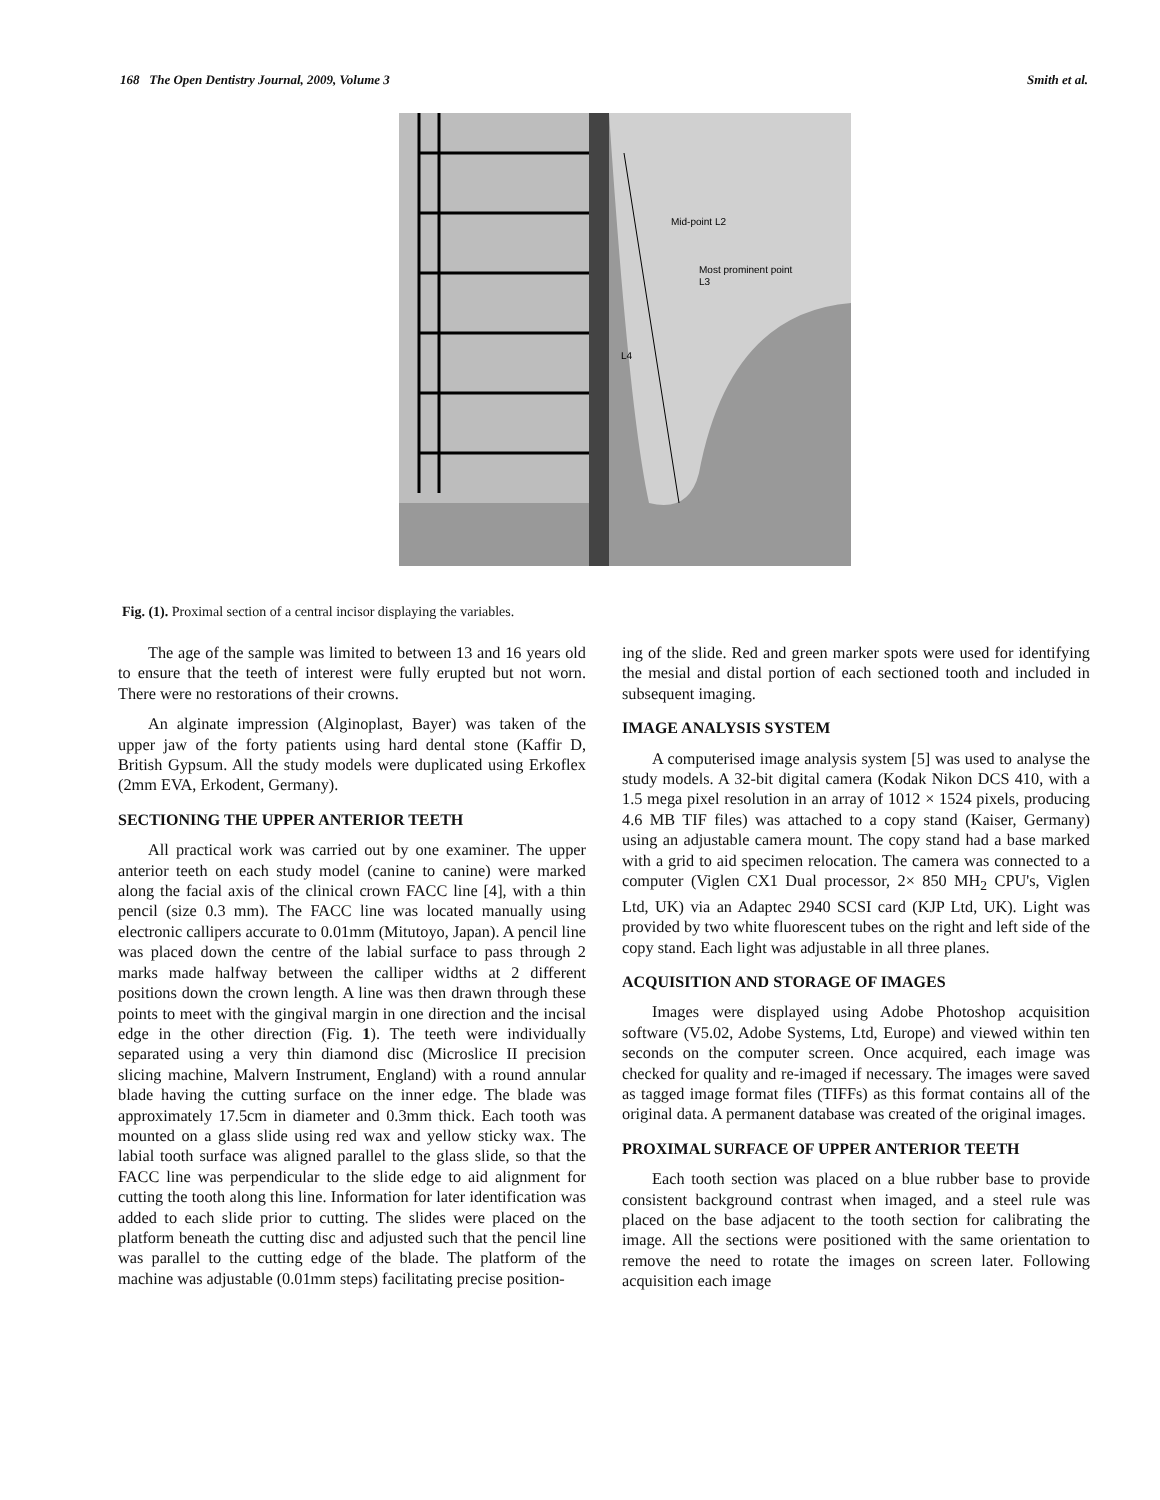168 The Open Dentistry Journal, 2009, Volume 3 Smith et al.
Mid-point L2
Most prominent point
L3
L4
Fig. (1). Proximal section of a central incisor displaying the variables.
The age of the sample was limited to between 13 and 16 years old to ensure that the teeth of interest were fully erupted but not worn. There were no restorations of their crowns.
An alginate impression (Alginoplast, Bayer) was taken of the upper jaw of the forty patients using hard dental stone (Kaffir D, British Gypsum. All the study models were duplicated using Erkoflex (2mm EVA, Erkodent, Germany).
SECTIONING THE UPPER ANTERIOR TEETH
All practical work was carried out by one examiner. The upper anterior teeth on each study model (canine to canine) were marked along the facial axis of the clinical crown FACC line [4], with a thin pencil (size 0.3 mm). The FACC line was located manually using electronic callipers accurate to 0.01mm (Mitutoyo, Japan). A pencil line was placed down the centre of the labial surface to pass through 2 marks made halfway between the calliper widths at 2 different positions down the crown length. A line was then drawn through these points to meet with the gingival margin in one direction and the incisal edge in the other direction (Fig. 1). The teeth were individually separated using a very thin diamond disc (Microslice II precision slicing machine, Malvern Instrument, England) with a round annular blade having the cutting surface on the inner edge. The blade was approximately 17.5cm in diameter and 0.3mm thick. Each tooth was mounted on a glass slide using red wax and yellow sticky wax. The labial tooth surface was aligned parallel to the glass slide, so that the FACC line was perpendicular to the slide edge to aid alignment for cutting the tooth along this line. Information for later identification was added to each slide prior to cutting. The slides were placed on the platform beneath the cutting disc and adjusted such that the pencil line was parallel to the cutting edge of the blade. The platform of the machine was adjustable (0.01mm steps) facilitating precise position-
ing of the slide. Red and green marker spots were used for identifying the mesial and distal portion of each sectioned tooth and included in subsequent imaging.
IMAGE ANALYSIS SYSTEM
A computerised image analysis system [5] was used to analyse the study models. A 32-bit digital camera (Kodak Nikon DCS 410, with a 1.5 mega pixel resolution in an array of 1012 × 1524 pixels, producing 4.6 MB TIF files) was attached to a copy stand (Kaiser, Germany) using an adjustable camera mount. The copy stand had a base marked with a grid to aid specimen relocation. The camera was connected to a computer (Viglen CX1 Dual processor, 2× 850 MH<sub>2</sub> CPU's, Viglen Ltd, UK) via an Adaptec 2940 SCSI card (KJP Ltd, UK). Light was provided by two white fluorescent tubes on the right and left side of the copy stand. Each light was adjustable in all three planes.
ACQUISITION AND STORAGE OF IMAGES
Images were displayed using Adobe Photoshop acquisition software (V5.02, Adobe Systems, Ltd, Europe) and viewed within ten seconds on the computer screen. Once acquired, each image was checked for quality and re-imaged if necessary. The images were saved as tagged image format files (TIFFs) as this format contains all of the original data. A permanent database was created of the original images.
PROXIMAL SURFACE OF UPPER ANTERIOR TEETH
Each tooth section was placed on a blue rubber base to provide consistent background contrast when imaged, and a steel rule was placed on the base adjacent to the tooth section for calibrating the image. All the sections were positioned with the same orientation to remove the need to rotate the images on screen later. Following acquisition each image